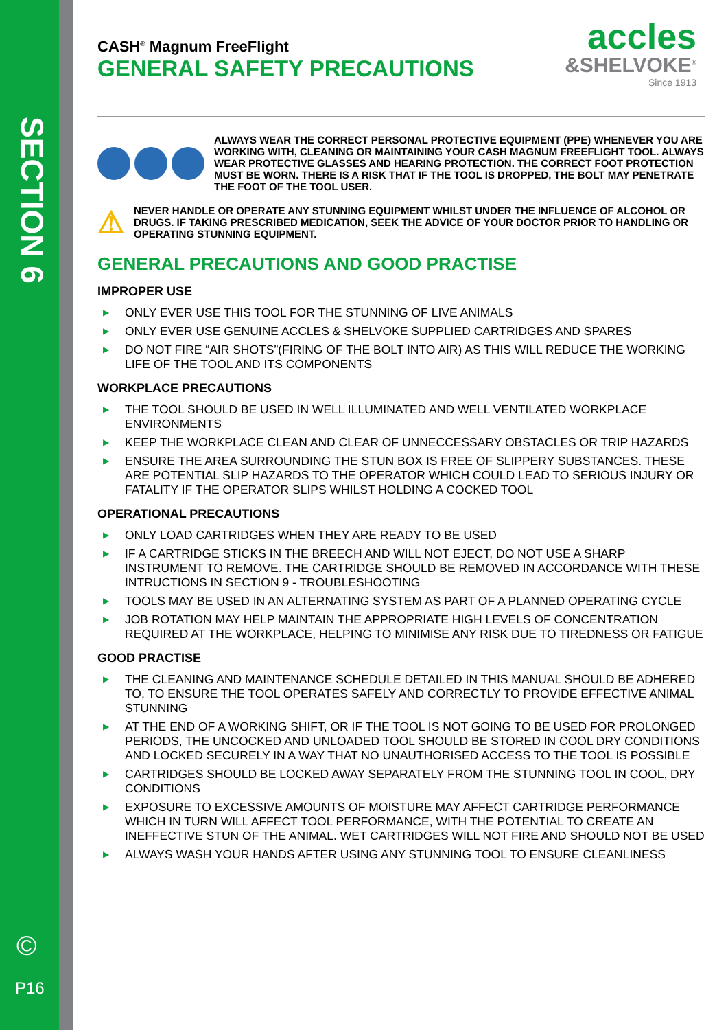SECTION 6
©
P16
accles
&SHELVOKE<sup>®</sup>
Since 1913
CASH<sup>®</sup> Magnum FreeFlight
GENERAL SAFETY PRECAUTIONS
ALWAYS WEAR THE CORRECT PERSONAL PROTECTIVE EQUIPMENT (PPE) WHENEVER YOU ARE WORKING WITH, CLEANING OR MAINTAINING YOUR CASH MAGNUM FREEFLIGHT TOOL. ALWAYS WEAR PROTECTIVE GLASSES AND HEARING PROTECTION. THE CORRECT FOOT PROTECTION MUST BE WORN. THERE IS A RISK THAT IF THE TOOL IS DROPPED, THE BOLT MAY PENETRATE THE FOOT OF THE TOOL USER.
⚠
NEVER HANDLE OR OPERATE ANY STUNNING EQUIPMENT WHILST UNDER THE INFLUENCE OF ALCOHOL OR DRUGS. IF TAKING PRESCRIBED MEDICATION, SEEK THE ADVICE OF YOUR DOCTOR PRIOR TO HANDLING OR OPERATING STUNNING EQUIPMENT.
GENERAL PRECAUTIONS AND GOOD PRACTISE
IMPROPER USE
▶ ONLY EVER USE THIS TOOL FOR THE STUNNING OF LIVE ANIMALS
▶ ONLY EVER USE GENUINE ACCLES & SHELVOKE SUPPLIED CARTRIDGES AND SPARES
▶ DO NOT FIRE “AIR SHOTS”(FIRING OF THE BOLT INTO AIR) AS THIS WILL REDUCE THE WORKING LIFE OF THE TOOL AND ITS COMPONENTS
WORKPLACE PRECAUTIONS
▶ THE TOOL SHOULD BE USED IN WELL ILLUMINATED AND WELL VENTILATED WORKPLACE ENVIRONMENTS
▶ KEEP THE WORKPLACE CLEAN AND CLEAR OF UNNECCESSARY OBSTACLES OR TRIP HAZARDS
▶ ENSURE THE AREA SURROUNDING THE STUN BOX IS FREE OF SLIPPERY SUBSTANCES. THESE ARE POTENTIAL SLIP HAZARDS TO THE OPERATOR WHICH COULD LEAD TO SERIOUS INJURY OR FATALITY IF THE OPERATOR SLIPS WHILST HOLDING A COCKED TOOL
OPERATIONAL PRECAUTIONS
▶ ONLY LOAD CARTRIDGES WHEN THEY ARE READY TO BE USED
▶ IF A CARTRIDGE STICKS IN THE BREECH AND WILL NOT EJECT, DO NOT USE A SHARP INSTRUMENT TO REMOVE. THE CARTRIDGE SHOULD BE REMOVED IN ACCORDANCE WITH THESE INTRUCTIONS IN SECTION 9 - TROUBLESHOOTING
▶ TOOLS MAY BE USED IN AN ALTERNATING SYSTEM AS PART OF A PLANNED OPERATING CYCLE
▶ JOB ROTATION MAY HELP MAINTAIN THE APPROPRIATE HIGH LEVELS OF CONCENTRATION REQUIRED AT THE WORKPLACE, HELPING TO MINIMISE ANY RISK DUE TO TIREDNESS OR FATIGUE
GOOD PRACTISE
▶ THE CLEANING AND MAINTENANCE SCHEDULE DETAILED IN THIS MANUAL SHOULD BE ADHERED TO, TO ENSURE THE TOOL OPERATES SAFELY AND CORRECTLY TO PROVIDE EFFECTIVE ANIMAL STUNNING
▶ AT THE END OF A WORKING SHIFT, OR IF THE TOOL IS NOT GOING TO BE USED FOR PROLONGED PERIODS, THE UNCOCKED AND UNLOADED TOOL SHOULD BE STORED IN COOL DRY CONDITIONS AND LOCKED SECURELY IN A WAY THAT NO UNAUTHORISED ACCESS TO THE TOOL IS POSSIBLE
▶ CARTRIDGES SHOULD BE LOCKED AWAY SEPARATELY FROM THE STUNNING TOOL IN COOL, DRY CONDITIONS
▶ EXPOSURE TO EXCESSIVE AMOUNTS OF MOISTURE MAY AFFECT CARTRIDGE PERFORMANCE WHICH IN TURN WILL AFFECT TOOL PERFORMANCE, WITH THE POTENTIAL TO CREATE AN INEFFECTIVE STUN OF THE ANIMAL. WET CARTRIDGES WILL NOT FIRE AND SHOULD NOT BE USED
▶ ALWAYS WASH YOUR HANDS AFTER USING ANY STUNNING TOOL TO ENSURE CLEANLINESS